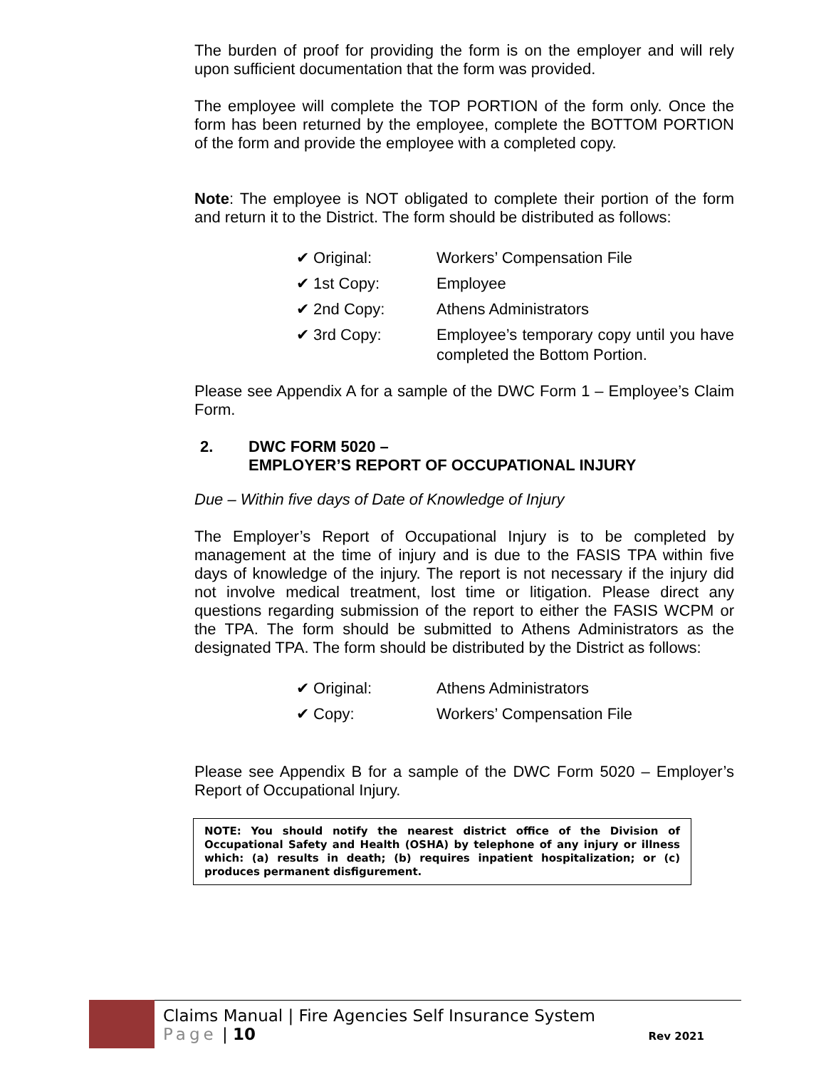The burden of proof for providing the form is on the employer and will rely upon sufficient documentation that the form was provided.
The employee will complete the TOP PORTION of the form only. Once the form has been returned by the employee, complete the BOTTOM PORTION of the form and provide the employee with a completed copy.
Note: The employee is NOT obligated to complete their portion of the form and return it to the District. The form should be distributed as follows:
| ✔ Original: | Workers’ Compensation File |
| ✔ 1st Copy: | Employee |
| ✔ 2nd Copy: | Athens Administrators |
| ✔ 3rd Copy: | Employee’s temporary copy until you have completed the Bottom Portion. |
Please see Appendix A for a sample of the DWC Form 1 – Employee’s Claim Form.
2. DWC FORM 5020 –
EMPLOYER’S REPORT OF OCCUPATIONAL INJURY
Due – Within five days of Date of Knowledge of Injury
The Employer’s Report of Occupational Injury is to be completed by management at the time of injury and is due to the FASIS TPA within five days of knowledge of the injury. The report is not necessary if the injury did not involve medical treatment, lost time or litigation. Please direct any questions regarding submission of the report to either the FASIS WCPM or the TPA. The form should be submitted to Athens Administrators as the designated TPA. The form should be distributed by the District as follows:
| ✔ Original: | Athens Administrators |
| ✔ Copy: | Workers’ Compensation File |
Please see Appendix B for a sample of the DWC Form 5020 – Employer’s Report of Occupational Injury.
NOTE: You should notify the nearest district office of the Division of Occupational Safety and Health (OSHA) by telephone of any injury or illness which: (a) results in death; (b) requires inpatient hospitalization; or (c) produces permanent disfigurement.
Claims Manual | Fire Agencies Self Insurance System
Page | 10 Rev 2021